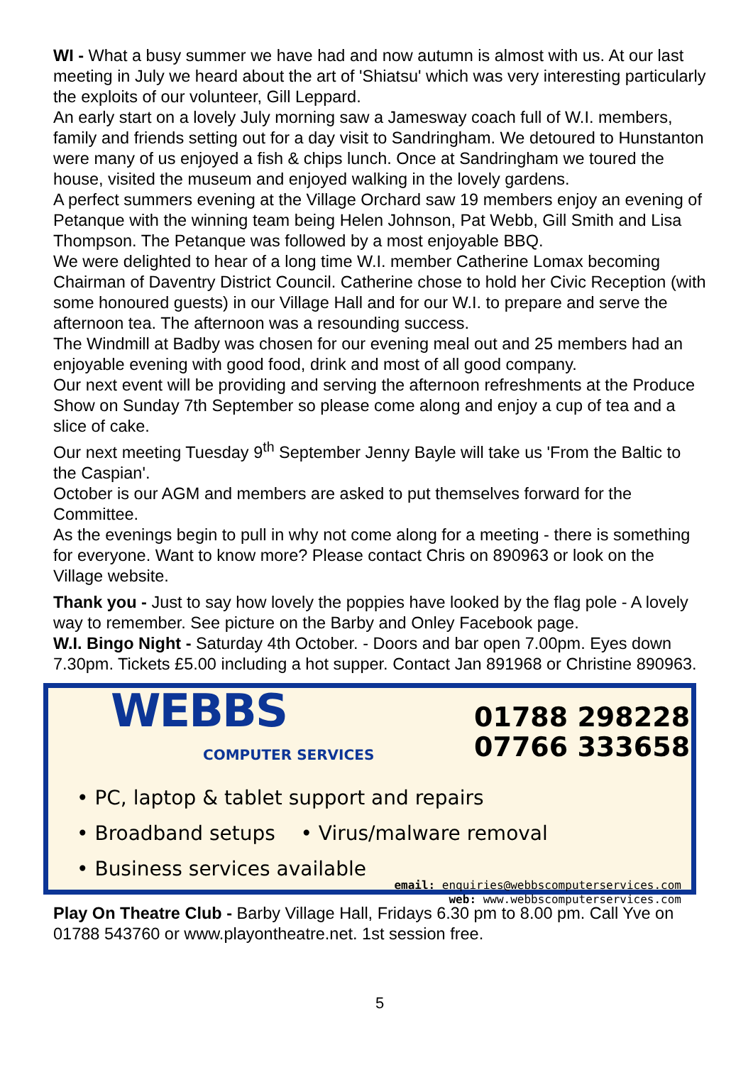WI - What a busy summer we have had and now autumn is almost with us. At our last meeting in July we heard about the art of 'Shiatsu' which was very interesting particularly the exploits of our volunteer, Gill Leppard.
An early start on a lovely July morning saw a Jamesway coach full of W.I. members, family and friends setting out for a day visit to Sandringham. We detoured to Hunstanton were many of us enjoyed a fish & chips lunch. Once at Sandringham we toured the house, visited the museum and enjoyed walking in the lovely gardens.
A perfect summers evening at the Village Orchard saw 19 members enjoy an evening of Petanque with the winning team being Helen Johnson, Pat Webb, Gill Smith and Lisa Thompson. The Petanque was followed by a most enjoyable BBQ.
We were delighted to hear of a long time W.I. member Catherine Lomax becoming Chairman of Daventry District Council. Catherine chose to hold her Civic Reception (with some honoured guests) in our Village Hall and for our W.I. to prepare and serve the afternoon tea. The afternoon was a resounding success.
The Windmill at Badby was chosen for our evening meal out and 25 members had an enjoyable evening with good food, drink and most of all good company.
Our next event will be providing and serving the afternoon refreshments at the Produce Show on Sunday 7th September so please come along and enjoy a cup of tea and a slice of cake.
Our next meeting Tuesday 9<sup>th</sup> September Jenny Bayle will take us 'From the Baltic to the Caspian'.
October is our AGM and members are asked to put themselves forward for the Committee.
As the evenings begin to pull in why not come along for a meeting - there is something for everyone. Want to know more? Please contact Chris on 890963 or look on the Village website.
Thank you - Just to say how lovely the poppies have looked by the flag pole - A lovely way to remember. See picture on the Barby and Onley Facebook page.
W.I. Bingo Night - Saturday 4th October. - Doors and bar open 7.00pm. Eyes down 7.30pm. Tickets £5.00 including a hot supper. Contact Jan 891968 or Christine 890963.
WEBBS COMPUTER SERVICES
01788 298228
07766 333658
• PC, laptop & tablet support and repairs
• Broadband setups • Virus/malware removal
• Business services available
email: enquiries@webbscomputerservices.com
web: www.webbscomputerservices.com
Play On Theatre Club - Barby Village Hall, Fridays 6.30 pm to 8.00 pm. Call Yve on 01788 543760 or www.playontheatre.net. 1st session free.
5